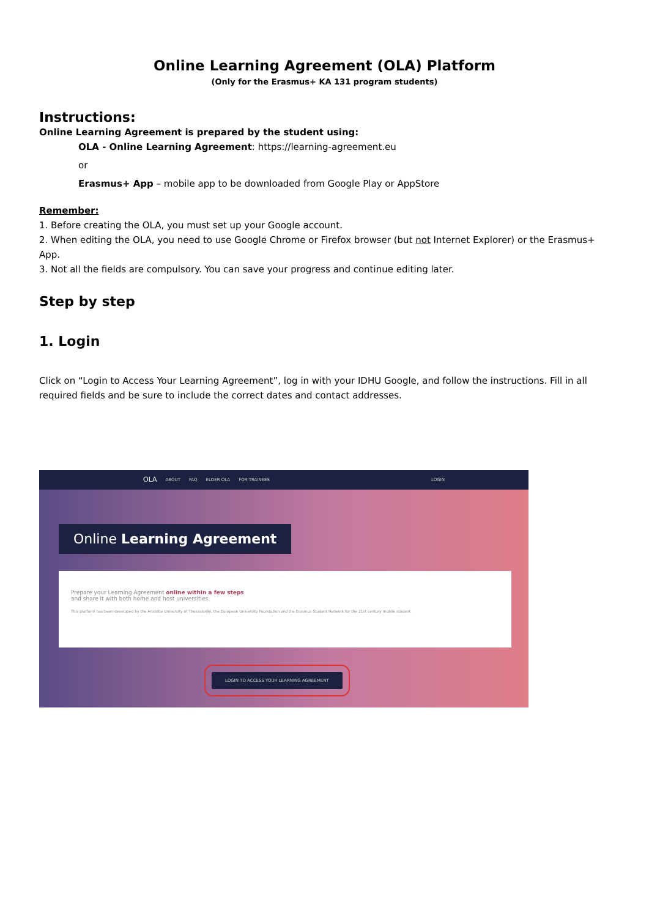Online Learning Agreement (OLA) Platform
(Only for the Erasmus+ KA 131 program students)
Instructions:
Online Learning Agreement is prepared by the student using:
OLA - Online Learning Agreement: https://learning-agreement.eu
or
Erasmus+ App – mobile app to be downloaded from Google Play or AppStore
Remember:
1. Before creating the OLA, you must set up your Google account.
2. When editing the OLA, you need to use Google Chrome or Firefox browser (but not Internet Explorer) or the Erasmus+ App.
3. Not all the fields are compulsory. You can save your progress and continue editing later.
Step by step
1. Login
Click on “Login to Access Your Learning Agreement”, log in with your IDHU Google, and follow the instructions. Fill in all required fields and be sure to include the correct dates and contact addresses.
OLA ABOUT FAQ ELDER OLA FOR TRAINEES LOGIN
Online Learning Agreement
Prepare your Learning Agreement online within a few steps
and share it with both home and host universities.
This platform has been developed by the Aristotle University of Thessaloniki, the European University Foundation and the Erasmus Student Network for the 21st century mobile student.
LOGIN TO ACCESS YOUR LEARNING AGREEMENT